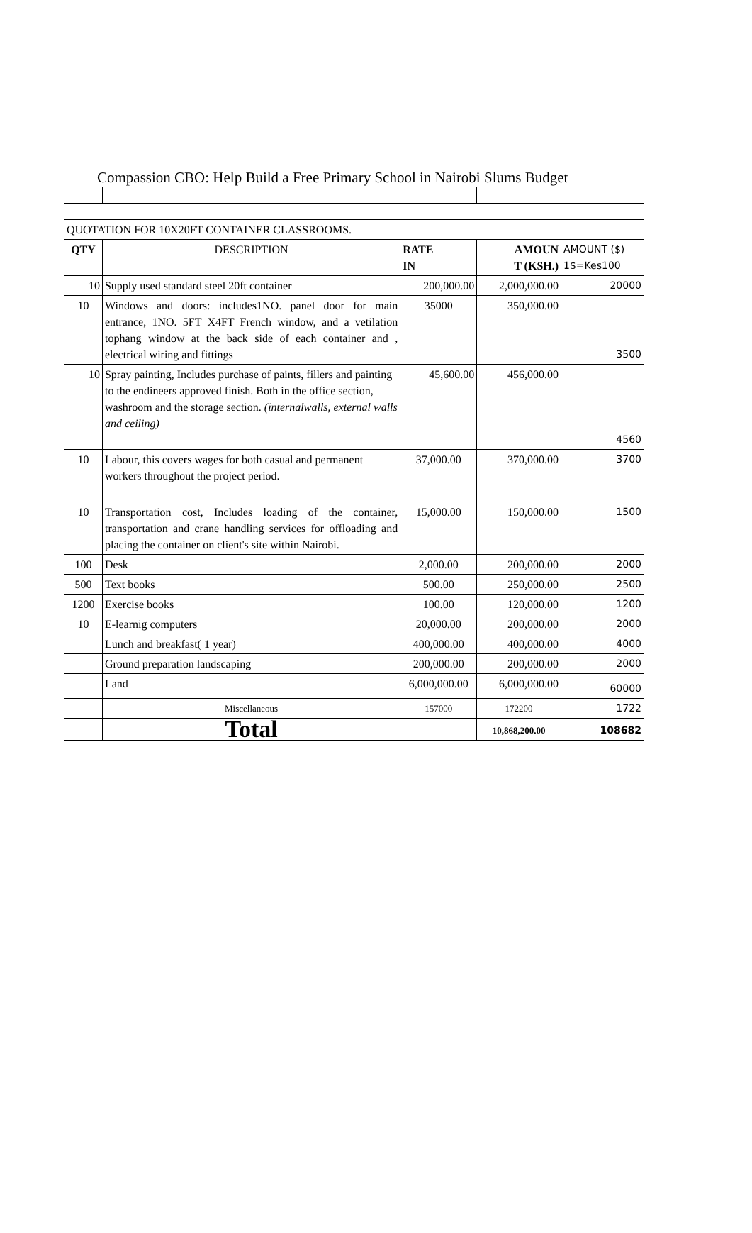Compassion CBO: Help Build a Free Primary School in Nairobi Slums Budget
| QUOTATION FOR 10X20FT CONTAINER CLASSROOMS. | | | | |
| QTY | DESCRIPTION | RATE IN | AMOUN T (KSH.) | AMOUNT ($) 1$=Kes100 |
| 10 | Supply used standard steel 20ft container | 200,000.00 | 2,000,000.00 | 20000 |
| 10 | Windows and doors: includes1NO. panel door for main entrance, 1NO. 5FT X4FT French window, and a vetilation tophang window at the back side of each container and , electrical wiring and fittings | 35000 | 350,000.00 | 3500 |
| 10 | Spray painting, Includes purchase of paints, fillers and painting to the endineers approved finish. Both in the office section, washroom and the storage section. (internalwalls, external walls and ceiling) | 45,600.00 | 456,000.00 | 4560 |
| 10 | Labour, this covers wages for both casual and permanent workers throughout the project period. | 37,000.00 | 370,000.00 | 3700 |
| 10 | Transportation cost, Includes loading of the container, transportation and crane handling services for offloading and placing the container on client's site within Nairobi. | 15,000.00 | 150,000.00 | 1500 |
| 100 | Desk | 2,000.00 | 200,000.00 | 2000 |
| 500 | Text books | 500.00 | 250,000.00 | 2500 |
| 1200 | Exercise books | 100.00 | 120,000.00 | 1200 |
| 10 | E-learnig computers | 20,000.00 | 200,000.00 | 2000 |
| | Lunch and breakfast( 1 year) | 400,000.00 | 400,000.00 | 4000 |
| | Ground preparation landscaping | 200,000.00 | 200,000.00 | 2000 |
| | Land | 6,000,000.00 | 6,000,000.00 | 60000 |
| | Miscellaneous | 157000 | 172200 | 1722 |
| | Total | | 10,868,200.00 | 108682 |